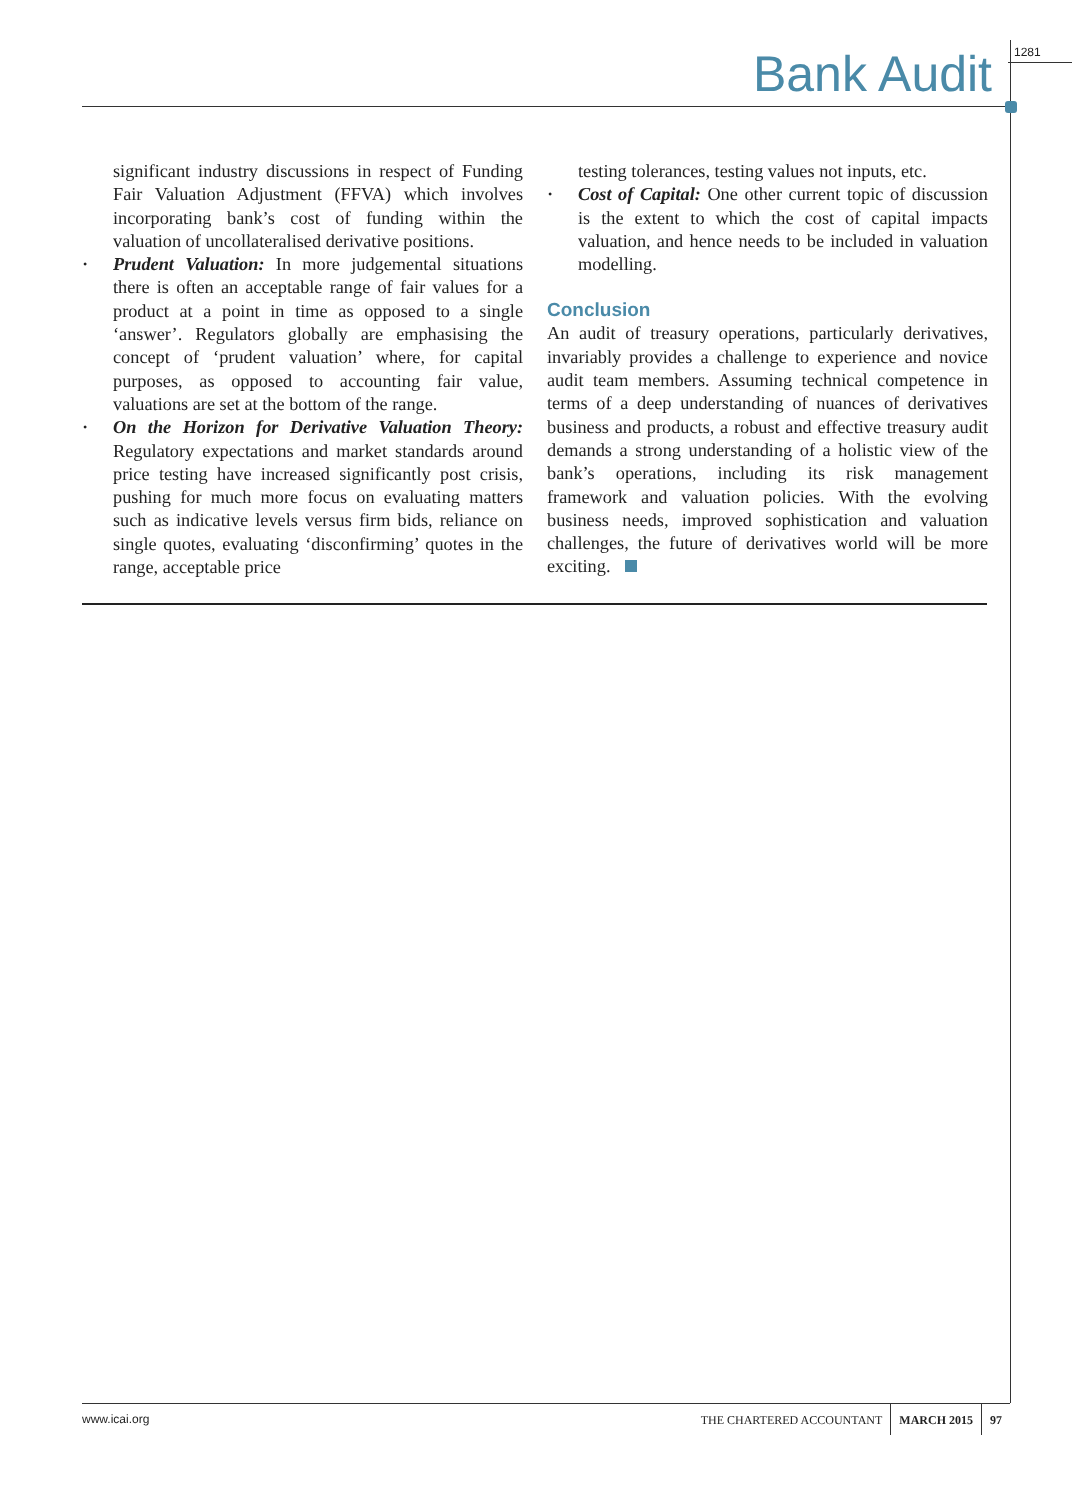Bank Audit
1281
significant industry discussions in respect of Funding Fair Valuation Adjustment (FFVA) which involves incorporating bank’s cost of funding within the valuation of uncollateralised derivative positions.
• Prudent Valuation: In more judgemental situations there is often an acceptable range of fair values for a product at a point in time as opposed to a single ‘answer’. Regulators globally are emphasising the concept of ‘prudent valuation’ where, for capital purposes, as opposed to accounting fair value, valuations are set at the bottom of the range.
• On the Horizon for Derivative Valuation Theory: Regulatory expectations and market standards around price testing have increased significantly post crisis, pushing for much more focus on evaluating matters such as indicative levels versus firm bids, reliance on single quotes, evaluating ‘disconfirming’ quotes in the range, acceptable price
testing tolerances, testing values not inputs, etc.
• Cost of Capital: One other current topic of discussion is the extent to which the cost of capital impacts valuation, and hence needs to be included in valuation modelling.
Conclusion
An audit of treasury operations, particularly derivatives, invariably provides a challenge to experience and novice audit team members. Assuming technical competence in terms of a deep understanding of nuances of derivatives business and products, a robust and effective treasury audit demands a strong understanding of a holistic view of the bank’s operations, including its risk management framework and valuation policies. With the evolving business needs, improved sophistication and valuation challenges, the future of derivatives world will be more exciting.
www.icai.org
THE CHARTERED ACCOUNTANT MARCH 2015 97